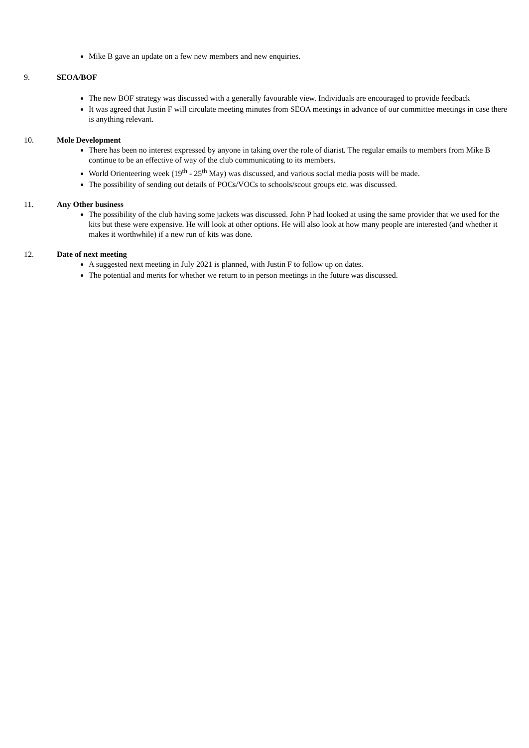Mike B gave an update on a few new members and new enquiries.
9. SEOA/BOF
The new BOF strategy was discussed with a generally favourable view. Individuals are encouraged to provide feedback
It was agreed that Justin F will circulate meeting minutes from SEOA meetings in advance of our committee meetings in case there is anything relevant.
10. Mole Development
There has been no interest expressed by anyone in taking over the role of diarist. The regular emails to members from Mike B continue to be an effective of way of the club communicating to its members.
World Orienteering week (19<sup>th</sup> - 25<sup>th</sup> May) was discussed, and various social media posts will be made.
The possibility of sending out details of POCs/VOCs to schools/scout groups etc. was discussed.
11. Any Other business
The possibility of the club having some jackets was discussed. John P had looked at using the same provider that we used for the kits but these were expensive. He will look at other options. He will also look at how many people are interested (and whether it makes it worthwhile) if a new run of kits was done.
12. Date of next meeting
A suggested next meeting in July 2021 is planned, with Justin F to follow up on dates.
The potential and merits for whether we return to in person meetings in the future was discussed.